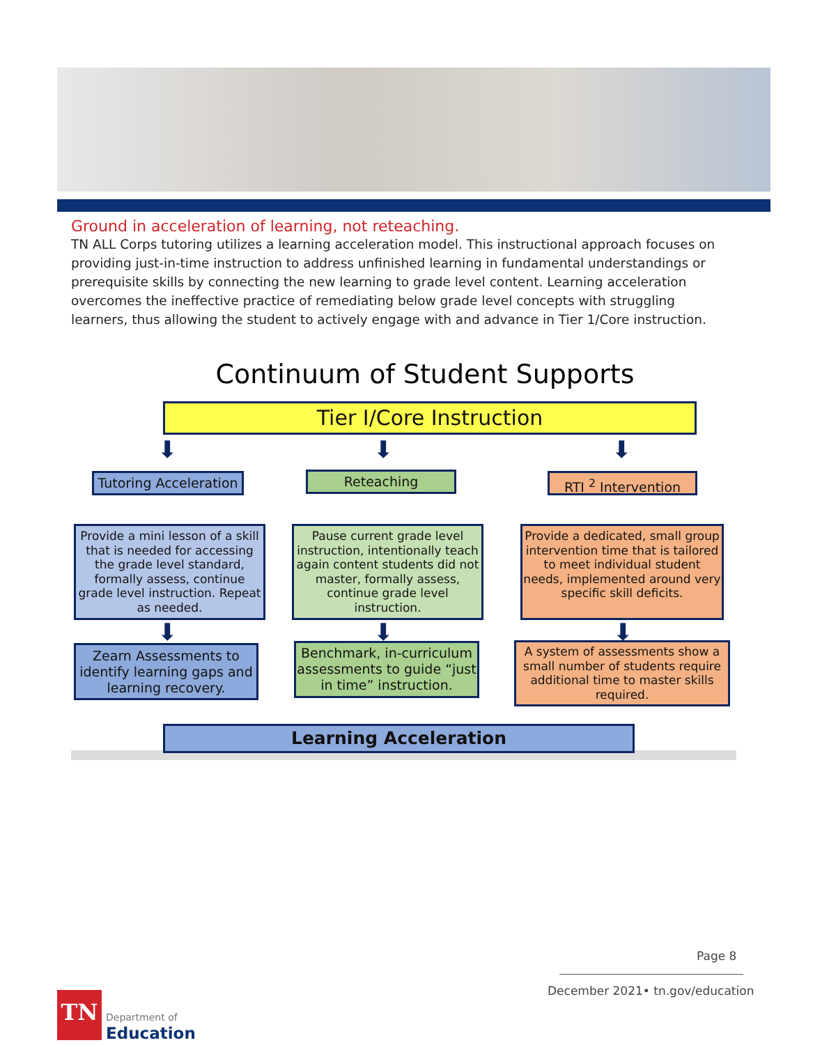Ground in acceleration of learning, not reteaching.
TN ALL Corps tutoring utilizes a learning acceleration model. This instructional approach focuses on providing just-in-time instruction to address unfinished learning in fundamental understandings or prerequisite skills by connecting the new learning to grade level content. Learning acceleration overcomes the ineffective practice of remediating below grade level concepts with struggling learners, thus allowing the student to actively engage with and advance in Tier 1/Core instruction.
Continuum of Student Supports
Tier I/Core Instruction
⬇ ⬇ ⬇
Tutoring Acceleration
Reteaching RTI <sup>2</sup> Intervention
Provide a mini lesson of a skill that is needed for accessing the grade level standard, formally assess, continue grade level instruction. Repeat as needed.
Pause current grade level instruction, intentionally teach again content students did not master, formally assess, continue grade level instruction.
Provide a dedicated, small group intervention time that is tailored to meet individual student needs, implemented around very specific skill deficits.
⬇ ⬇ ⬇
Zearn Assessments to identify learning gaps and learning recovery.
Benchmark, in-curriculum assessments to guide “just in time” instruction.
A system of assessments show a small number of students require additional time to master skills required.
Learning Acceleration
Page 8
December 2021• tn.gov/education
TN
Department of
Education